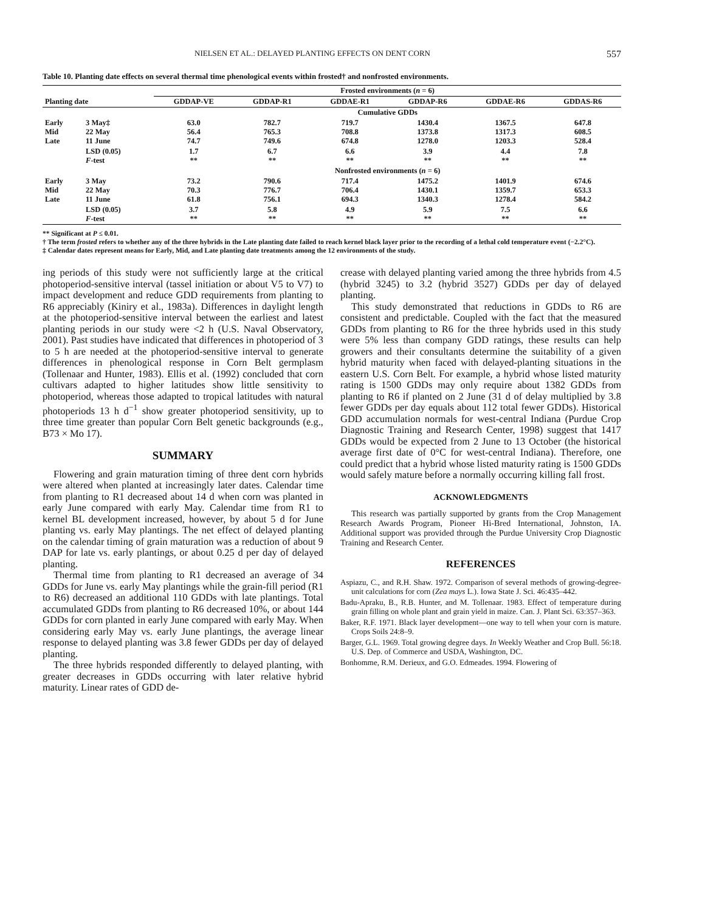NIELSEN ET AL.: DELAYED PLANTING EFFECTS ON DENT CORN 557
Table 10. Planting date effects on several thermal time phenological events within frosted† and nonfrosted environments.
| | | Frosted environments ( n = 6) | | | | | |
| --- | --- | --- | --- | --- | --- | --- | --- |
| Planting date | | GDDAP-VE | GDDAP-R1 | GDDAE-R1 | GDDAP-R6 | GDDAE-R6 | GDDAS-R6 |
| | | Cumulative GDDs | | | | | |
| Early Mid Late | 3 May‡ 22 May 11 June | 63.0 56.4 74.7 | 782.7 765.3 749.6 | 719.7 708.8 674.8 | 1430.4 1373.8 1278.0 | 1367.5 1317.3 1203.3 | 647.8 608.5 528.4 |
| | LSD (0.05) F -test | 1.7 ** | 6.7 ** | 6.6 ** | 3.9 ** | 4.4 ** | 7.8 ** |
| | | Nonfrosted environments ( n = 6) | | | | | |
| Early Mid Late | 3 May 22 May 11 June | 73.2 70.3 61.8 | 790.6 776.7 756.1 | 717.4 706.4 694.3 | 1475.2 1430.1 1340.3 | 1401.9 1359.7 1278.4 | 674.6 653.3 584.2 |
| | LSD (0.05) F -test | 3.7 ** | 5.8 ** | 4.9 ** | 5.9 ** | 7.5 ** | 6.6 ** |
** Significant at P ≤ 0.01.
† The term frosted refers to whether any of the three hybrids in the Late planting date failed to reach kernel black layer prior to the recording of a lethal cold temperature event (−2.2°C).
‡ Calendar dates represent means for Early, Mid, and Late planting date treatments among the 12 environments of the study.
ing periods of this study were not sufficiently large at the critical photoperiod-sensitive interval (tassel initiation or about V5 to V7) to impact development and reduce GDD requirements from planting to R6 appreciably (Kiniry et al., 1983a). Differences in daylight length at the photoperiod-sensitive interval between the earliest and latest planting periods in our study were <2 h (U.S. Naval Observatory, 2001). Past studies have indicated that differences in photoperiod of 3 to 5 h are needed at the photoperiod-sensitive interval to generate differences in phenological response in Corn Belt germplasm (Tollenaar and Hunter, 1983). Ellis et al. (1992) concluded that corn cultivars adapted to higher latitudes show little sensitivity to photoperiod, whereas those adapted to tropical latitudes with natural photoperiods 13 h d<sup>−1</sup> show greater photoperiod sensitivity, up to three time greater than popular Corn Belt genetic backgrounds (e.g., B73 × Mo 17).
SUMMARY
Flowering and grain maturation timing of three dent corn hybrids were altered when planted at increasingly later dates. Calendar time from planting to R1 decreased about 14 d when corn was planted in early June compared with early May. Calendar time from R1 to kernel BL development increased, however, by about 5 d for June planting vs. early May plantings. The net effect of delayed planting on the calendar timing of grain maturation was a reduction of about 9 DAP for late vs. early plantings, or about 0.25 d per day of delayed planting.
Thermal time from planting to R1 decreased an average of 34 GDDs for June vs. early May plantings while the grain-fill period (R1 to R6) decreased an additional 110 GDDs with late plantings. Total accumulated GDDs from planting to R6 decreased 10%, or about 144 GDDs for corn planted in early June compared with early May. When considering early May vs. early June plantings, the average linear response to delayed planting was 3.8 fewer GDDs per day of delayed planting.
The three hybrids responded differently to delayed planting, with greater decreases in GDDs occurring with later relative hybrid maturity. Linear rates of GDD de-
crease with delayed planting varied among the three hybrids from 4.5 (hybrid 3245) to 3.2 (hybrid 3527) GDDs per day of delayed planting.
This study demonstrated that reductions in GDDs to R6 are consistent and predictable. Coupled with the fact that the measured GDDs from planting to R6 for the three hybrids used in this study were 5% less than company GDD ratings, these results can help growers and their consultants determine the suitability of a given hybrid maturity when faced with delayed-planting situations in the eastern U.S. Corn Belt. For example, a hybrid whose listed maturity rating is 1500 GDDs may only require about 1382 GDDs from planting to R6 if planted on 2 June (31 d of delay multiplied by 3.8 fewer GDDs per day equals about 112 total fewer GDDs). Historical GDD accumulation normals for west-central Indiana (Purdue Crop Diagnostic Training and Research Center, 1998) suggest that 1417 GDDs would be expected from 2 June to 13 October (the historical average first date of 0°C for west-central Indiana). Therefore, one could predict that a hybrid whose listed maturity rating is 1500 GDDs would safely mature before a normally occurring killing fall frost.
ACKNOWLEDGMENTS
This research was partially supported by grants from the Crop Management Research Awards Program, Pioneer Hi-Bred International, Johnston, IA. Additional support was provided through the Purdue University Crop Diagnostic Training and Research Center.
REFERENCES
Aspiazu, C., and R.H. Shaw. 1972. Comparison of several methods of growing-degree-unit calculations for corn (Zea mays L.). Iowa State J. Sci. 46:435–442.
Badu-Apraku, B., R.B. Hunter, and M. Tollenaar. 1983. Effect of temperature during grain filling on whole plant and grain yield in maize. Can. J. Plant Sci. 63:357–363.
Baker, R.F. 1971. Black layer development—one way to tell when your corn is mature. Crops Soils 24:8–9.
Barger, G.L. 1969. Total growing degree days. In Weekly Weather and Crop Bull. 56:18. U.S. Dep. of Commerce and USDA, Washington, DC.
Bonhomme, R.M. Derieux, and G.O. Edmeades. 1994. Flowering of